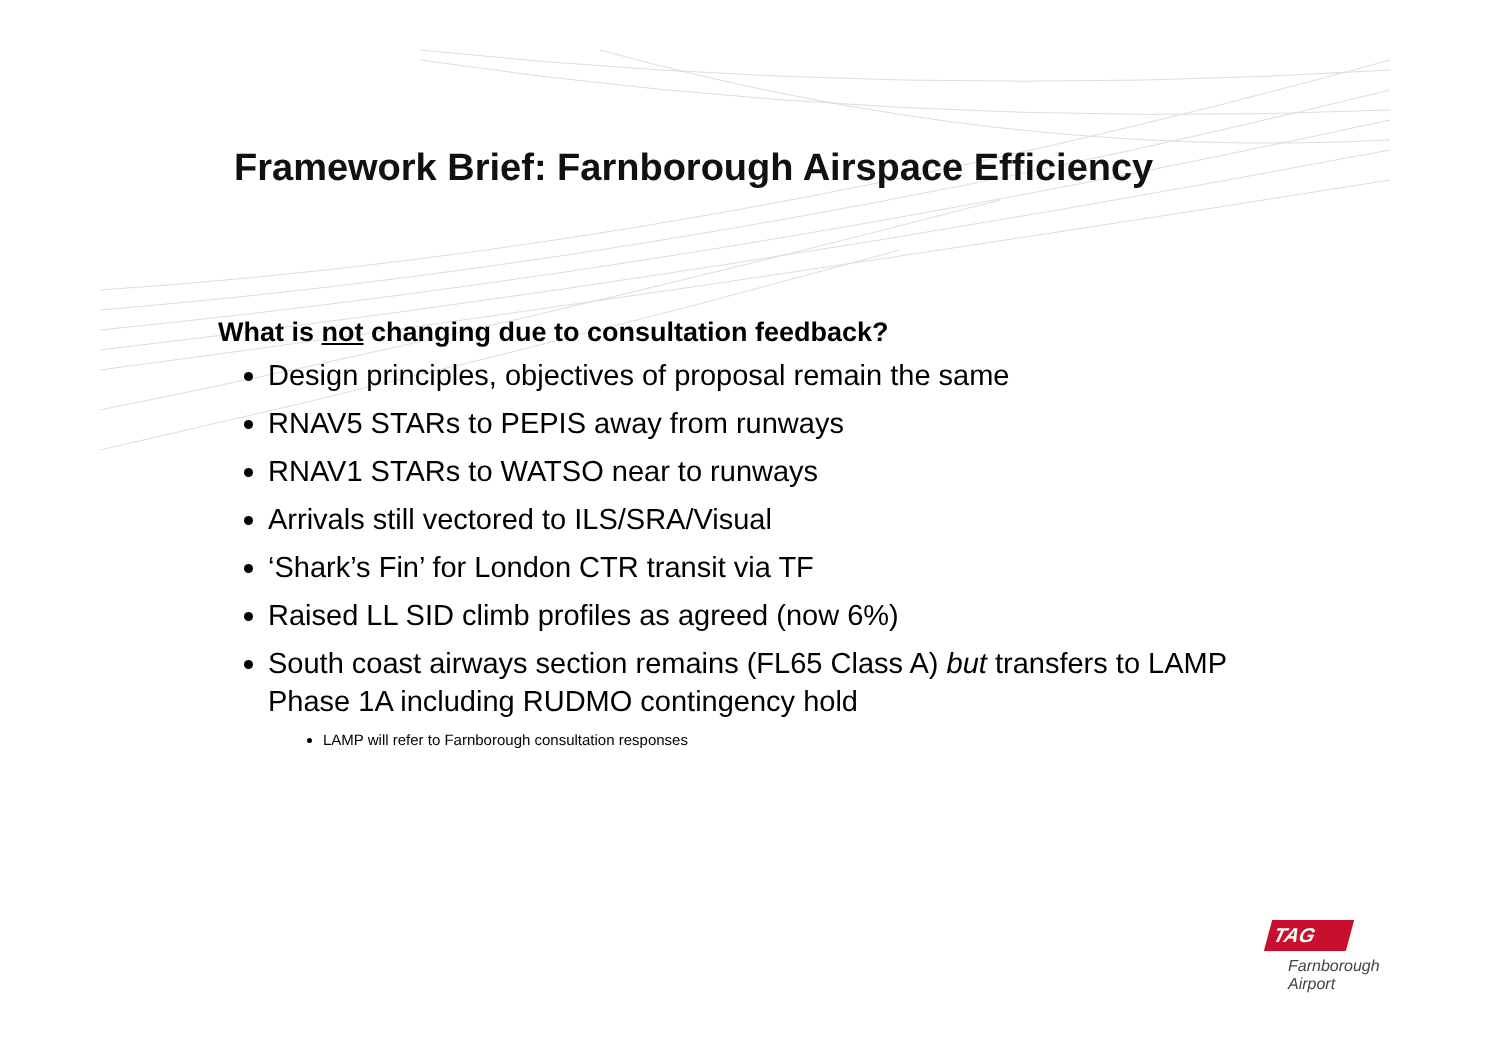Framework Brief: Farnborough Airspace Efficiency
What is not changing due to consultation feedback?
Design principles, objectives of proposal remain the same
RNAV5 STARs to PEPIS away from runways
RNAV1 STARs to WATSO near to runways
Arrivals still vectored to ILS/SRA/Visual
‘Shark’s Fin’ for London CTR transit via TF
Raised LL SID climb profiles as agreed (now 6%)
South coast airways section remains (FL65 Class A) but transfers to LAMP Phase 1A including RUDMO contingency hold
LAMP will refer to Farnborough consultation responses
TAG
Farnborough
Airport